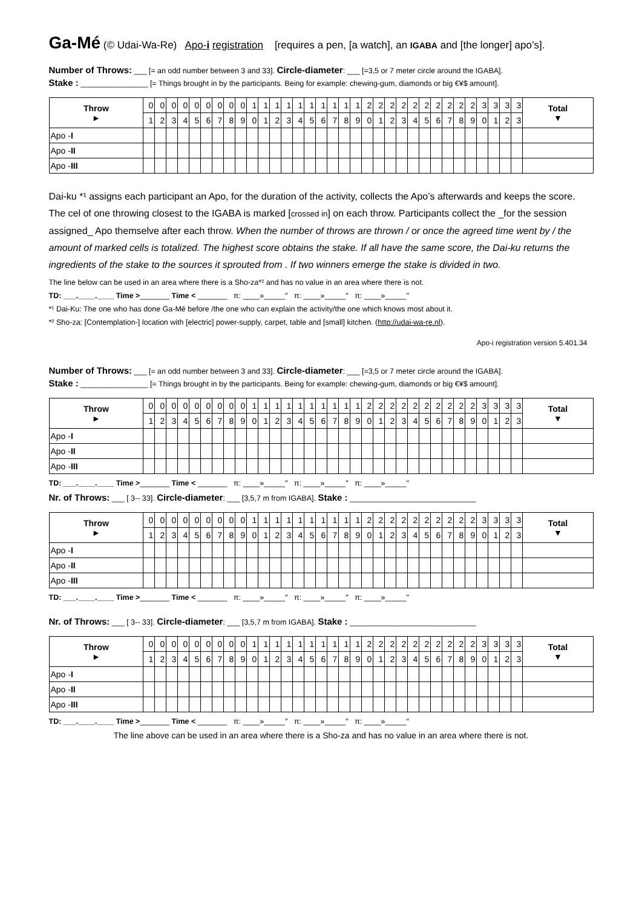Ga-Mé (© Udai-Wa-Re) Apo-i registration [requires a pen, [a watch], an IGABA and [the longer] apo’s].
Number of Throws: ___ [= an odd number between 3 and 33]. Circle-diameter: ___ [=3,5 or 7 meter circle around the IGABA].
Stake : ________________ [= Things brought in by the participants. Being for example: chewing-gum, diamonds or big €¥$ amount].
| Throw ► | 0 | 0 | 0 | 0 | 0 | 0 | 0 | 0 | 0 | 1 | 1 | 1 | 1 | 1 | 1 | 1 | 1 | 1 | 1 | 2 | 2 | 2 | 2 | 2 | 2 | 2 | 2 | 2 | 2 | 3 | 3 | 3 | 3 | Total ▼ |
| | 1 | 2 | 3 | 4 | 5 | 6 | 7 | 8 | 9 | 0 | 1 | 2 | 3 | 4 | 5 | 6 | 7 | 8 | 9 | 0 | 1 | 2 | 3 | 4 | 5 | 6 | 7 | 8 | 9 | 0 | 1 | 2 | 3 | |
| Apo - I | | | | | | | | | | | | | | | | | | | | | | | | | | | | | | | | | | |
| Apo - II | | | | | | | | | | | | | | | | | | | | | | | | | | | | | | | | | | |
| Apo - III | | | | | | | | | | | | | | | | | | | | | | | | | | | | | | | | | | |
Dai-ku *¹ assigns each participant an Apo, for the duration of the activity, collects the Apo’s afterwards and keeps the score. The cel of one throwing closest to the IGABA is marked [crossed in] on each throw. Participants collect the _for the session assigned_ Apo themselve after each throw. When the number of throws are thrown / or once the agreed time went by / the amount of marked cells is totalized. The highest score obtains the stake. If all have the same score, the Dai-ku returns the ingredients of the stake to the sources it sprouted from . If two winners emerge the stake is divided in two.
The line below can be used in an area where there is a Sho-za*² and has no value in an area where there is not.
TD: ___.____.____ Time >_______ Time < _______ π: ____»_____′′ π: ____»_____′′ π: ____»_____′′
*¹ Dai-Ku: The one who has done Ga-Mé before /the one who can explain the activity/the one which knows most about it.
*² Sho-za: [Contemplation-] location with [electric] power-supply, carpet, table and [small] kitchen. (http://udai-wa-re.nl).
Apo-i registration version 5.401.34
Number of Throws: ___ [= an odd number between 3 and 33]. Circle-diameter: ___ [=3,5 or 7 meter circle around the IGABA].
Stake : ________________ [= Things brought in by the participants. Being for example: chewing-gum, diamonds or big €¥$ amount].
| Throw ► | 0 | 0 | 0 | 0 | 0 | 0 | 0 | 0 | 0 | 1 | 1 | 1 | 1 | 1 | 1 | 1 | 1 | 1 | 1 | 2 | 2 | 2 | 2 | 2 | 2 | 2 | 2 | 2 | 2 | 3 | 3 | 3 | 3 | Total ▼ |
| | 1 | 2 | 3 | 4 | 5 | 6 | 7 | 8 | 9 | 0 | 1 | 2 | 3 | 4 | 5 | 6 | 7 | 8 | 9 | 0 | 1 | 2 | 3 | 4 | 5 | 6 | 7 | 8 | 9 | 0 | 1 | 2 | 3 | |
| Apo - I | | | | | | | | | | | | | | | | | | | | | | | | | | | | | | | | | | |
| Apo - II | | | | | | | | | | | | | | | | | | | | | | | | | | | | | | | | | | |
| Apo - III | | | | | | | | | | | | | | | | | | | | | | | | | | | | | | | | | | |
TD: ___.____.____ Time >_______ Time < _______ π: ____»_____′′ π: ____»_____′′ π: ____»_____′′
Nr. of Throws: ___ [ 3-- 33]. Circle-diameter: ___ [3,5,7 m from IGABA]. Stake : ______________________________
| Throw ► | 0 | 0 | 0 | 0 | 0 | 0 | 0 | 0 | 0 | 1 | 1 | 1 | 1 | 1 | 1 | 1 | 1 | 1 | 1 | 2 | 2 | 2 | 2 | 2 | 2 | 2 | 2 | 2 | 2 | 3 | 3 | 3 | 3 | Total ▼ |
| | 1 | 2 | 3 | 4 | 5 | 6 | 7 | 8 | 9 | 0 | 1 | 2 | 3 | 4 | 5 | 6 | 7 | 8 | 9 | 0 | 1 | 2 | 3 | 4 | 5 | 6 | 7 | 8 | 9 | 0 | 1 | 2 | 3 | |
| Apo - I | | | | | | | | | | | | | | | | | | | | | | | | | | | | | | | | | | |
| Apo - II | | | | | | | | | | | | | | | | | | | | | | | | | | | | | | | | | | |
| Apo - III | | | | | | | | | | | | | | | | | | | | | | | | | | | | | | | | | | |
TD: ___.____.____ Time >_______ Time < _______ π: ____»_____′′ π: ____»_____′′ π: ____»_____′′
Nr. of Throws: ___ [ 3-- 33]. Circle-diameter: ___ [3,5,7 m from IGABA]. Stake : ______________________________
| Throw ► | 0 | 0 | 0 | 0 | 0 | 0 | 0 | 0 | 0 | 1 | 1 | 1 | 1 | 1 | 1 | 1 | 1 | 1 | 1 | 2 | 2 | 2 | 2 | 2 | 2 | 2 | 2 | 2 | 2 | 3 | 3 | 3 | 3 | Total ▼ |
| | 1 | 2 | 3 | 4 | 5 | 6 | 7 | 8 | 9 | 0 | 1 | 2 | 3 | 4 | 5 | 6 | 7 | 8 | 9 | 0 | 1 | 2 | 3 | 4 | 5 | 6 | 7 | 8 | 9 | 0 | 1 | 2 | 3 | |
| Apo - I | | | | | | | | | | | | | | | | | | | | | | | | | | | | | | | | | | |
| Apo - II | | | | | | | | | | | | | | | | | | | | | | | | | | | | | | | | | | |
| Apo - III | | | | | | | | | | | | | | | | | | | | | | | | | | | | | | | | | | |
TD: ___.____.____ Time >_______ Time < _______ π: ____»_____′′ π: ____»_____′′ π: ____»_____′′
The line above can be used in an area where there is a Sho-za and has no value in an area where there is not.